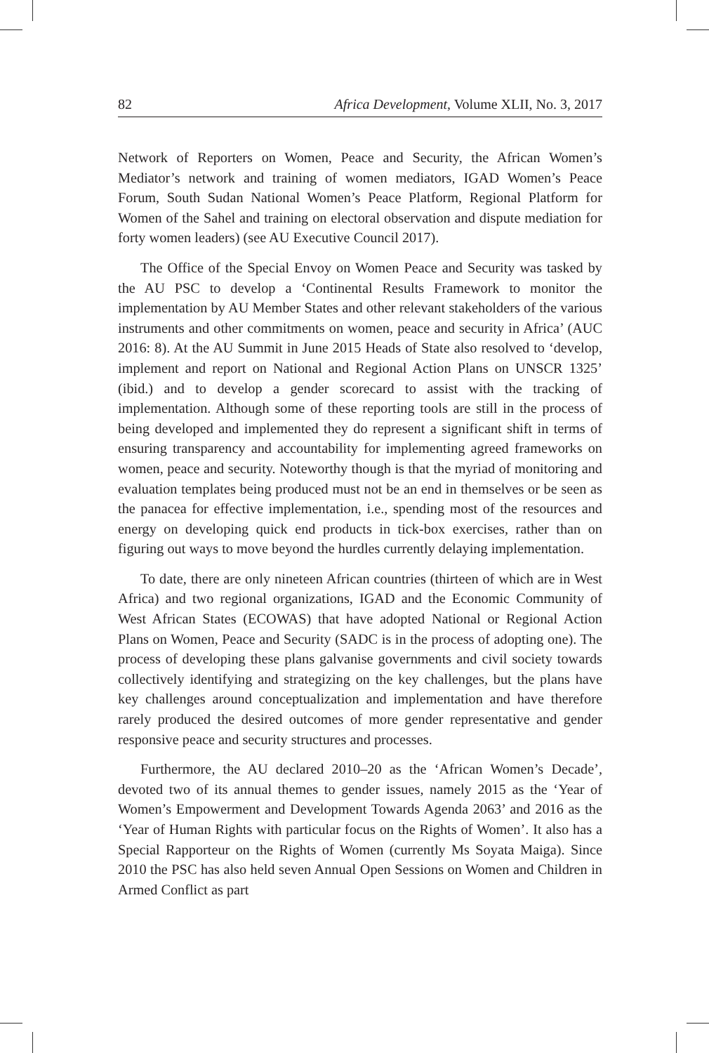82 Africa Development, Volume XLII, No. 3, 2017
Network of Reporters on Women, Peace and Security, the African Women’s Mediator’s network and training of women mediators, IGAD Women’s Peace Forum, South Sudan National Women’s Peace Platform, Regional Platform for Women of the Sahel and training on electoral observation and dispute mediation for forty women leaders) (see AU Executive Council 2017).
The Office of the Special Envoy on Women Peace and Security was tasked by the AU PSC to develop a ‘Continental Results Framework to monitor the implementation by AU Member States and other relevant stakeholders of the various instruments and other commitments on women, peace and security in Africa’ (AUC 2016: 8). At the AU Summit in June 2015 Heads of State also resolved to ‘develop, implement and report on National and Regional Action Plans on UNSCR 1325’ (ibid.) and to develop a gender scorecard to assist with the tracking of implementation. Although some of these reporting tools are still in the process of being developed and implemented they do represent a significant shift in terms of ensuring transparency and accountability for implementing agreed frameworks on women, peace and security. Noteworthy though is that the myriad of monitoring and evaluation templates being produced must not be an end in themselves or be seen as the panacea for effective implementation, i.e., spending most of the resources and energy on developing quick end products in tick-box exercises, rather than on figuring out ways to move beyond the hurdles currently delaying implementation.
To date, there are only nineteen African countries (thirteen of which are in West Africa) and two regional organizations, IGAD and the Economic Community of West African States (ECOWAS) that have adopted National or Regional Action Plans on Women, Peace and Security (SADC is in the process of adopting one). The process of developing these plans galvanise governments and civil society towards collectively identifying and strategizing on the key challenges, but the plans have key challenges around conceptualization and implementation and have therefore rarely produced the desired outcomes of more gender representative and gender responsive peace and security structures and processes.
Furthermore, the AU declared 2010–20 as the ‘African Women’s Decade’, devoted two of its annual themes to gender issues, namely 2015 as the ‘Year of Women’s Empowerment and Development Towards Agenda 2063’ and 2016 as the ‘Year of Human Rights with particular focus on the Rights of Women’. It also has a Special Rapporteur on the Rights of Women (currently Ms Soyata Maiga). Since 2010 the PSC has also held seven Annual Open Sessions on Women and Children in Armed Conflict as part